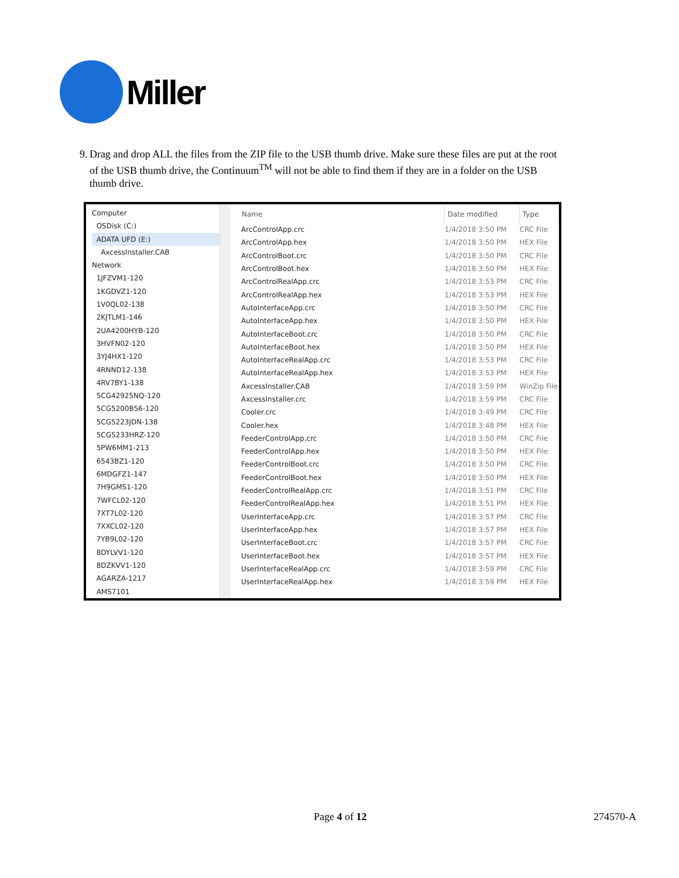Miller
9. Drag and drop ALL the files from the ZIP file to the USB thumb drive. Make sure these files are put at the root of the USB thumb drive, the Continuum<sup>TM</sup> will not be able to find them if they are in a folder on the USB thumb drive.
Computer
OSDisk (C:)
ADATA UFD (E:)
AxcessInstaller.CAB
Network
1JFZVM1-120
1KGDVZ1-120
1V0QL02-138
2KJTLM1-146
2UA4200HYB-120
3HVFN02-120
3YJ4HX1-120
4RNND12-138
4RV7BY1-138
5CG42925NQ-120
5CG5200B56-120
5CG5223JDN-138
5CG5233HRZ-120
5PW6MM1-213
6543BZ1-120
6MDGFZ1-147
7H9GMS1-120
7WFCL02-120
7XT7L02-120
7XXCL02-120
7YB9L02-120
8DYLVV1-120
8DZKVV1-120
AGARZA-1217
AMS7101
| Name | Date modified | Type |
| --- | --- | --- |
| ArcControlApp.crc | 1/4/2018 3:50 PM | CRC File |
| ArcControlApp.hex | 1/4/2018 3:50 PM | HEX File |
| ArcControlBoot.crc | 1/4/2018 3:50 PM | CRC File |
| ArcControlBoot.hex | 1/4/2018 3:50 PM | HEX File |
| ArcControlRealApp.crc | 1/4/2018 3:53 PM | CRC File |
| ArcControlRealApp.hex | 1/4/2018 3:53 PM | HEX File |
| AutoInterfaceApp.crc | 1/4/2018 3:50 PM | CRC File |
| AutoInterfaceApp.hex | 1/4/2018 3:50 PM | HEX File |
| AutoInterfaceBoot.crc | 1/4/2018 3:50 PM | CRC File |
| AutoInterfaceBoot.hex | 1/4/2018 3:50 PM | HEX File |
| AutoInterfaceRealApp.crc | 1/4/2018 3:53 PM | CRC File |
| AutoInterfaceRealApp.hex | 1/4/2018 3:53 PM | HEX File |
| AxcessInstaller.CAB | 1/4/2018 3:59 PM | WinZip File |
| AxcessInstaller.crc | 1/4/2018 3:59 PM | CRC File |
| Cooler.crc | 1/4/2018 3:49 PM | CRC File |
| Cooler.hex | 1/4/2018 3:48 PM | HEX File |
| FeederControlApp.crc | 1/4/2018 3:50 PM | CRC File |
| FeederControlApp.hex | 1/4/2018 3:50 PM | HEX File |
| FeederControlBoot.crc | 1/4/2018 3:50 PM | CRC File |
| FeederControlBoot.hex | 1/4/2018 3:50 PM | HEX File |
| FeederControlRealApp.crc | 1/4/2018 3:51 PM | CRC File |
| FeederControlRealApp.hex | 1/4/2018 3:51 PM | HEX File |
| UserInterfaceApp.crc | 1/4/2018 3:57 PM | CRC File |
| UserInterfaceApp.hex | 1/4/2018 3:57 PM | HEX File |
| UserInterfaceBoot.crc | 1/4/2018 3:57 PM | CRC File |
| UserInterfaceBoot.hex | 1/4/2018 3:57 PM | HEX File |
| UserInterfaceRealApp.crc | 1/4/2018 3:59 PM | CRC File |
| UserInterfaceRealApp.hex | 1/4/2018 3:59 PM | HEX File |
Page 4 of 12 274570-A